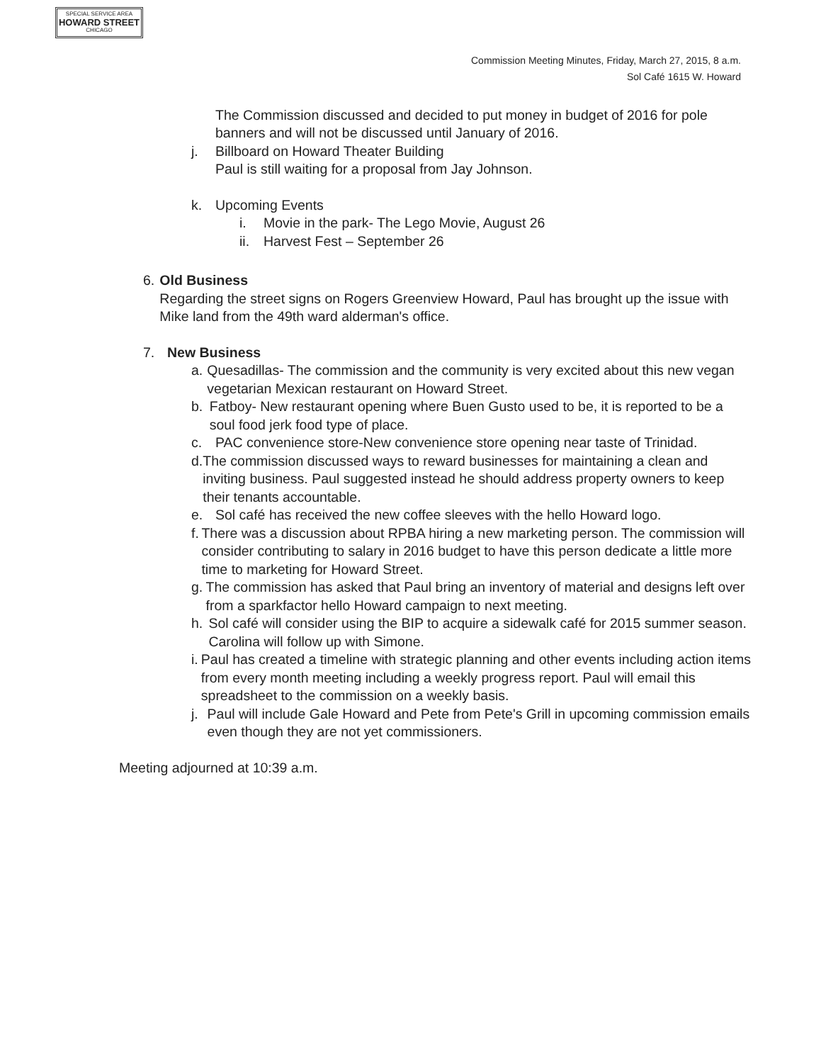SPECIAL SERVICE AREA
HOWARD STREET
CHICAGO
Commission Meeting Minutes, Friday, March 27, 2015, 8 a.m.
Sol Café 1615 W. Howard
The Commission discussed and decided to put money in budget of 2016 for pole banners and will not be discussed until January of 2016.
j. Billboard on Howard Theater Building
Paul is still waiting for a proposal from Jay Johnson.
k. Upcoming Events
i. Movie in the park- The Lego Movie, August 26
ii. Harvest Fest – September 26
6. Old Business
Regarding the street signs on Rogers Greenview Howard, Paul has brought up the issue with Mike land from the 49th ward alderman's office.
7. New Business
a. Quesadillas- The commission and the community is very excited about this new vegan vegetarian Mexican restaurant on Howard Street.
b. Fatboy- New restaurant opening where Buen Gusto used to be, it is reported to be a soul food jerk food type of place.
c. PAC convenience store-New convenience store opening near taste of Trinidad.
d. The commission discussed ways to reward businesses for maintaining a clean and inviting business. Paul suggested instead he should address property owners to keep their tenants accountable.
e. Sol café has received the new coffee sleeves with the hello Howard logo.
f. There was a discussion about RPBA hiring a new marketing person. The commission will consider contributing to salary in 2016 budget to have this person dedicate a little more time to marketing for Howard Street.
g. The commission has asked that Paul bring an inventory of material and designs left over from a sparkfactor hello Howard campaign to next meeting.
h. Sol café will consider using the BIP to acquire a sidewalk café for 2015 summer season. Carolina will follow up with Simone.
i. Paul has created a timeline with strategic planning and other events including action items from every month meeting including a weekly progress report. Paul will email this spreadsheet to the commission on a weekly basis.
j. Paul will include Gale Howard and Pete from Pete's Grill in upcoming commission emails even though they are not yet commissioners.
Meeting adjourned at 10:39 a.m.